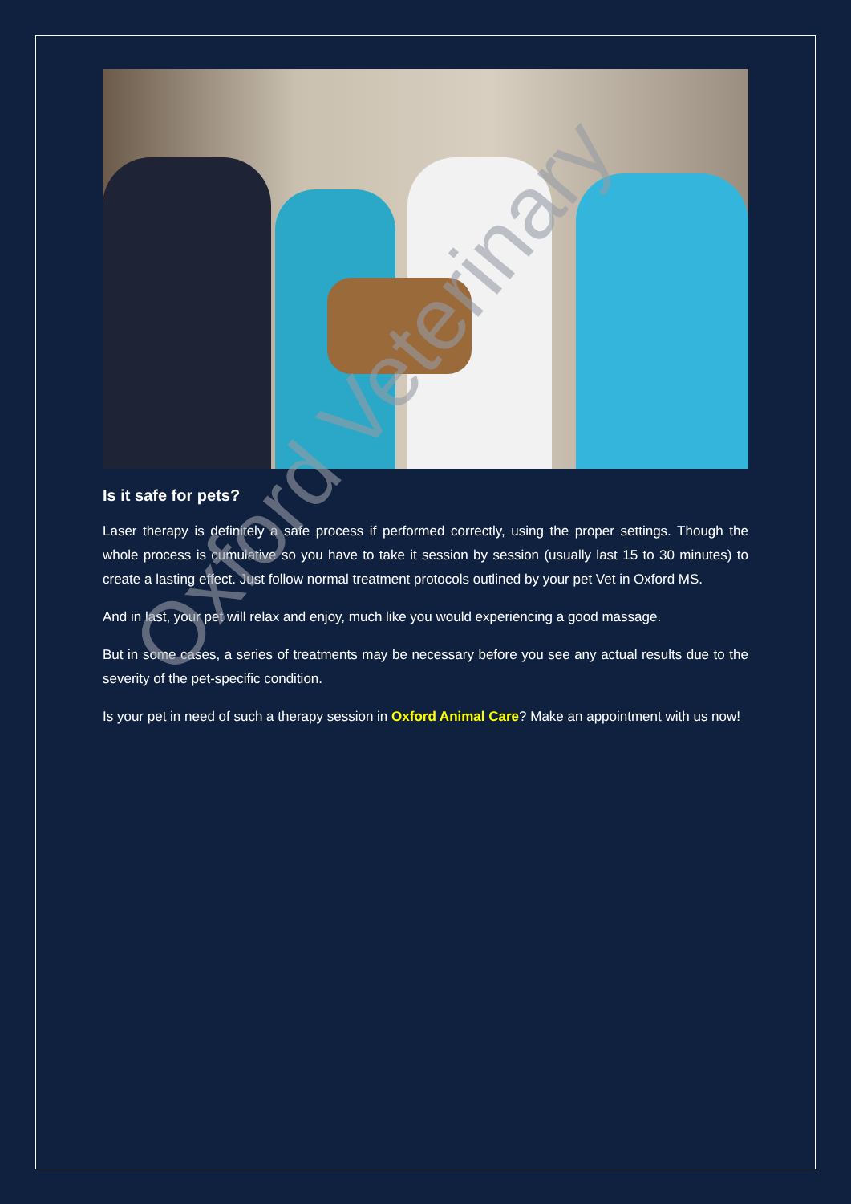Is it safe for pets?
Laser therapy is definitely a safe process if performed correctly, using the proper settings. Though the whole process is cumulative so you have to take it session by session (usually last 15 to 30 minutes) to create a lasting effect. Just follow normal treatment protocols outlined by your pet Vet in Oxford MS.
And in last, your pet will relax and enjoy, much like you would experiencing a good massage.
But in some cases, a series of treatments may be necessary before you see any actual results due to the severity of the pet-specific condition.
Is your pet in need of such a therapy session in Oxford Animal Care? Make an appointment with us now!
Oxford Veterinary